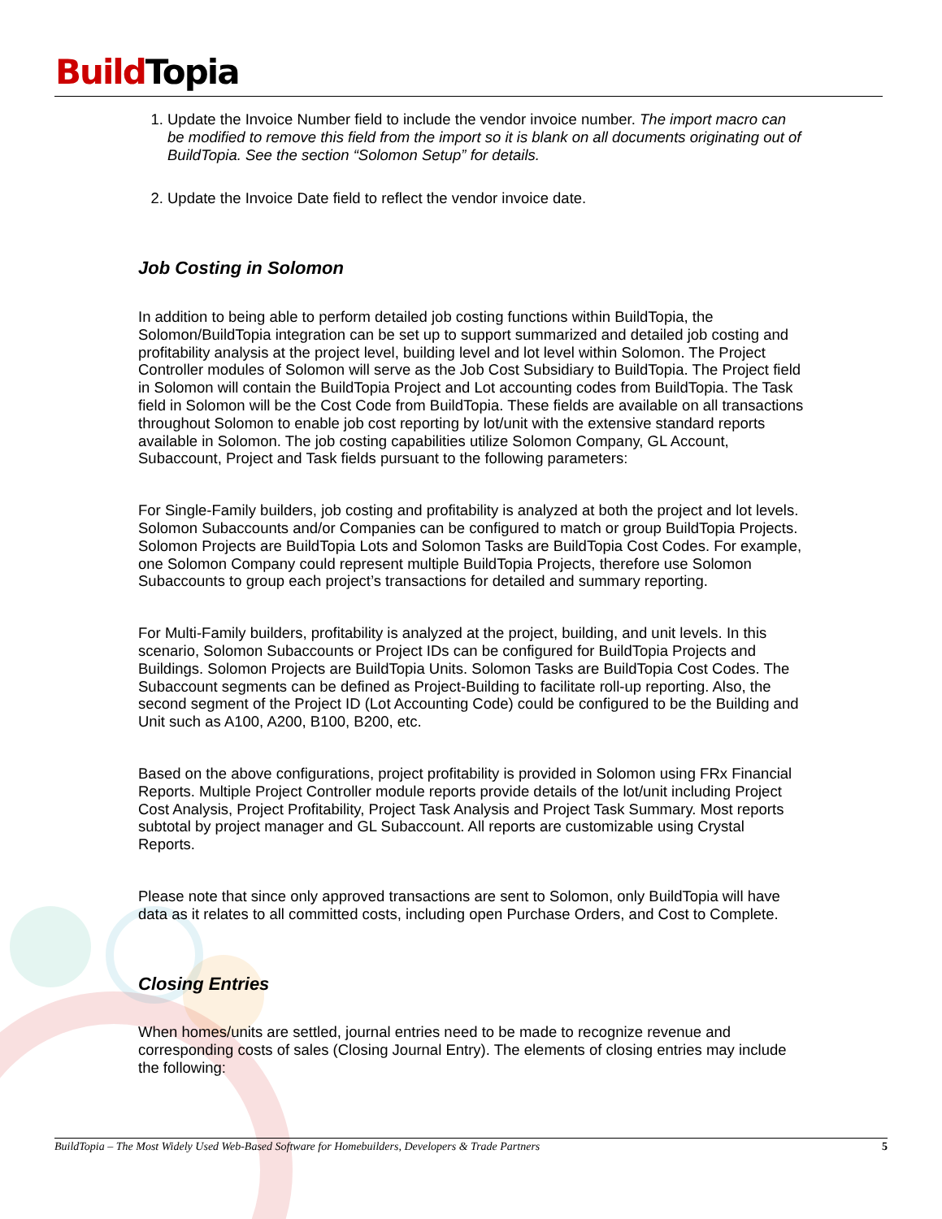Build Topia
1. Update the Invoice Number field to include the vendor invoice number. The import macro can be modified to remove this field from the import so it is blank on all documents originating out of BuildTopia. See the section “Solomon Setup” for details.
2. Update the Invoice Date field to reflect the vendor invoice date.
Job Costing in Solomon
In addition to being able to perform detailed job costing functions within BuildTopia, the Solomon/BuildTopia integration can be set up to support summarized and detailed job costing and profitability analysis at the project level, building level and lot level within Solomon. The Project Controller modules of Solomon will serve as the Job Cost Subsidiary to BuildTopia. The Project field in Solomon will contain the BuildTopia Project and Lot accounting codes from BuildTopia. The Task field in Solomon will be the Cost Code from BuildTopia. These fields are available on all transactions throughout Solomon to enable job cost reporting by lot/unit with the extensive standard reports available in Solomon. The job costing capabilities utilize Solomon Company, GL Account, Subaccount, Project and Task fields pursuant to the following parameters:
For Single-Family builders, job costing and profitability is analyzed at both the project and lot levels. Solomon Subaccounts and/or Companies can be configured to match or group BuildTopia Projects. Solomon Projects are BuildTopia Lots and Solomon Tasks are BuildTopia Cost Codes. For example, one Solomon Company could represent multiple BuildTopia Projects, therefore use Solomon Subaccounts to group each project’s transactions for detailed and summary reporting.
For Multi-Family builders, profitability is analyzed at the project, building, and unit levels. In this scenario, Solomon Subaccounts or Project IDs can be configured for BuildTopia Projects and Buildings. Solomon Projects are BuildTopia Units. Solomon Tasks are BuildTopia Cost Codes. The Subaccount segments can be defined as Project-Building to facilitate roll-up reporting. Also, the second segment of the Project ID (Lot Accounting Code) could be configured to be the Building and Unit such as A100, A200, B100, B200, etc.
Based on the above configurations, project profitability is provided in Solomon using FRx Financial Reports. Multiple Project Controller module reports provide details of the lot/unit including Project Cost Analysis, Project Profitability, Project Task Analysis and Project Task Summary. Most reports subtotal by project manager and GL Subaccount. All reports are customizable using Crystal Reports.
Please note that since only approved transactions are sent to Solomon, only BuildTopia will have data as it relates to all committed costs, including open Purchase Orders, and Cost to Complete.
Closing Entries
When homes/units are settled, journal entries need to be made to recognize revenue and corresponding costs of sales (Closing Journal Entry). The elements of closing entries may include the following:
BuildTopia – The Most Widely Used Web-Based Software for Homebuilders, Developers & Trade Partners 5